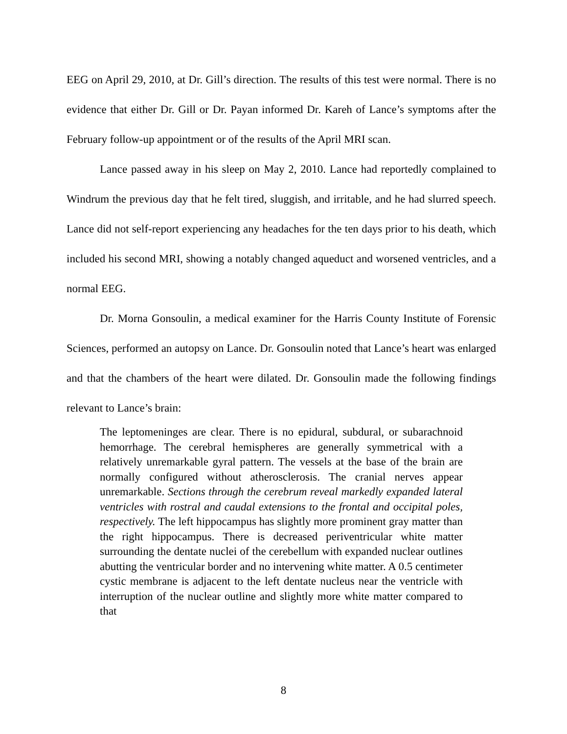EEG on April 29, 2010, at Dr. Gill’s direction. The results of this test were normal. There is no evidence that either Dr. Gill or Dr. Payan informed Dr. Kareh of Lance’s symptoms after the February follow-up appointment or of the results of the April MRI scan.
Lance passed away in his sleep on May 2, 2010. Lance had reportedly complained to Windrum the previous day that he felt tired, sluggish, and irritable, and he had slurred speech. Lance did not self-report experiencing any headaches for the ten days prior to his death, which included his second MRI, showing a notably changed aqueduct and worsened ventricles, and a normal EEG.
Dr. Morna Gonsoulin, a medical examiner for the Harris County Institute of Forensic Sciences, performed an autopsy on Lance. Dr. Gonsoulin noted that Lance’s heart was enlarged and that the chambers of the heart were dilated. Dr. Gonsoulin made the following findings relevant to Lance’s brain:
The leptomeninges are clear. There is no epidural, subdural, or subarachnoid hemorrhage. The cerebral hemispheres are generally symmetrical with a relatively unremarkable gyral pattern. The vessels at the base of the brain are normally configured without atherosclerosis. The cranial nerves appear unremarkable. Sections through the cerebrum reveal markedly expanded lateral ventricles with rostral and caudal extensions to the frontal and occipital poles, respectively. The left hippocampus has slightly more prominent gray matter than the right hippocampus. There is decreased periventricular white matter surrounding the dentate nuclei of the cerebellum with expanded nuclear outlines abutting the ventricular border and no intervening white matter. A 0.5 centimeter cystic membrane is adjacent to the left dentate nucleus near the ventricle with interruption of the nuclear outline and slightly more white matter compared to that
8